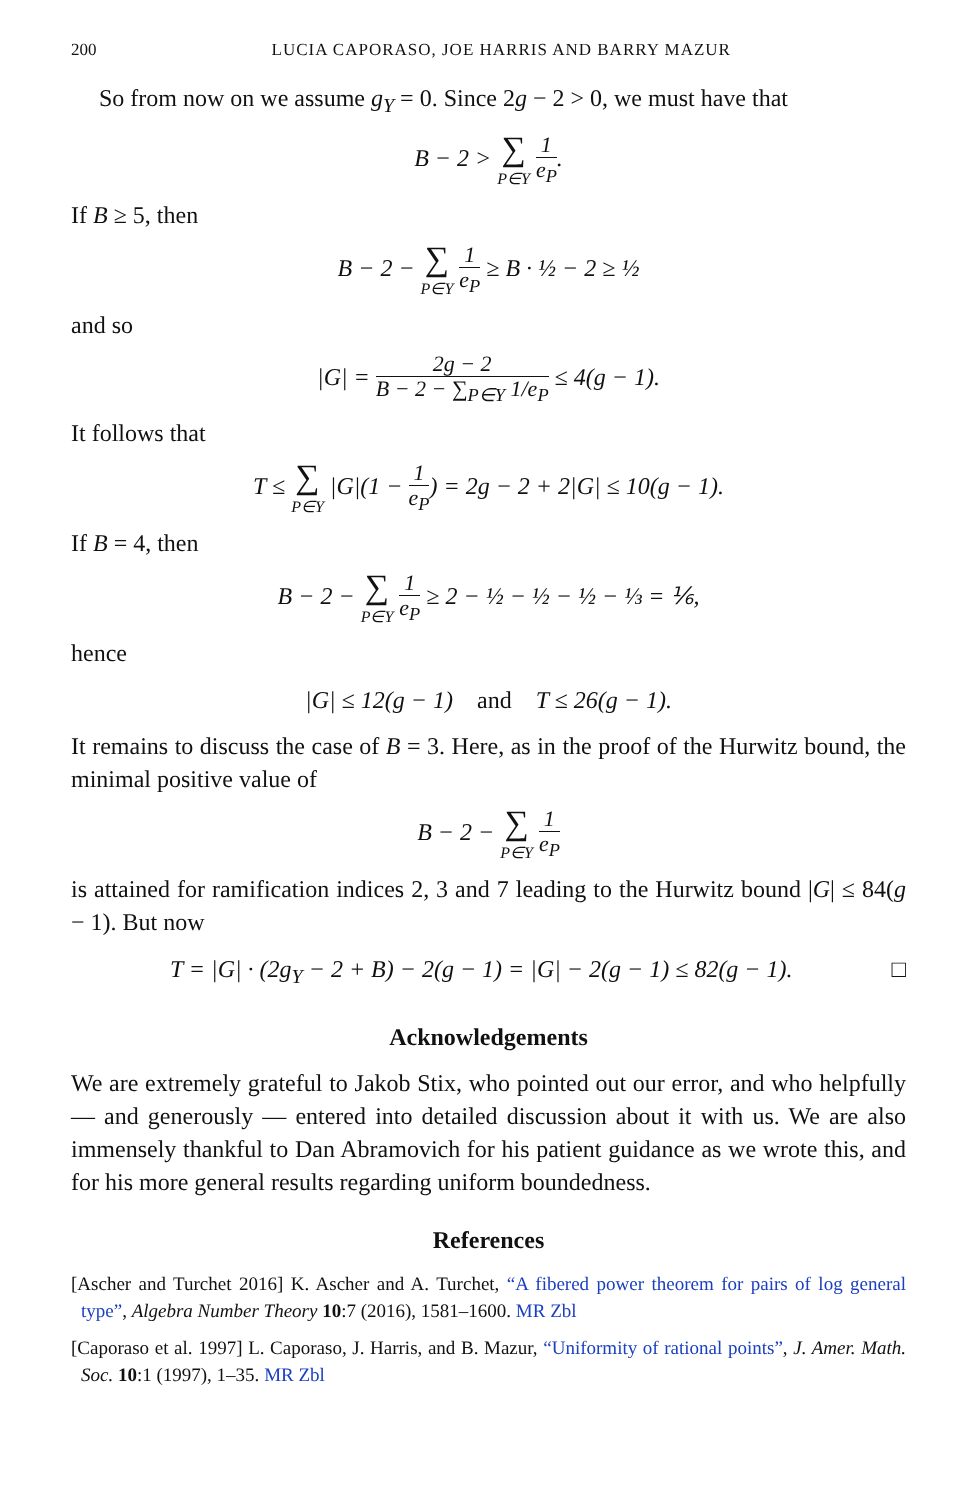200 LUCIA CAPORASO, JOE HARRIS AND BARRY MAZUR
So from now on we assume g<sub>Y</sub> = 0. Since 2g − 2 > 0, we must have that
B − 2 > ∑ P∈Y 1 e<sub>P</sub>.
If B ≥ 5, then
B − 2 − ∑ P∈Y 1 e<sub>P</sub> ≥ B · ½ − 2 ≥ ½
and so
|G| = 2g − 2 B − 2 − ∑<sub>P∈Y</sub> 1/e<sub>P</sub> ≤ 4(g − 1).
It follows that
T ≤ ∑ P∈Y |G|(1 − 1 e<sub>P</sub>) = 2g − 2 + 2|G| ≤ 10(g − 1).
If B = 4, then
B − 2 − ∑ P∈Y 1 e<sub>P</sub> ≥ 2 − ½ − ½ − ½ − ⅓ = ⅙,
hence
|G| ≤ 12(g − 1) and T ≤ 26(g − 1).
It remains to discuss the case of B = 3. Here, as in the proof of the Hurwitz bound, the minimal positive value of
B − 2 − ∑ P∈Y 1 e<sub>P</sub>
is attained for ramification indices 2, 3 and 7 leading to the Hurwitz bound |G| ≤ 84(g − 1). But now
T = |G| · (2g<sub>Y</sub> − 2 + B) − 2(g − 1) = |G| − 2(g − 1) ≤ 82(g − 1). □
Acknowledgements
We are extremely grateful to Jakob Stix, who pointed out our error, and who helpfully — and generously — entered into detailed discussion about it with us. We are also immensely thankful to Dan Abramovich for his patient guidance as we wrote this, and for his more general results regarding uniform boundedness.
References
[Ascher and Turchet 2016] K. Ascher and A. Turchet, “A fibered power theorem for pairs of log general type”, Algebra Number Theory 10:7 (2016), 1581–1600. MR Zbl
[Caporaso et al. 1997] L. Caporaso, J. Harris, and B. Mazur, “Uniformity of rational points”, J. Amer. Math. Soc. 10:1 (1997), 1–35. MR Zbl